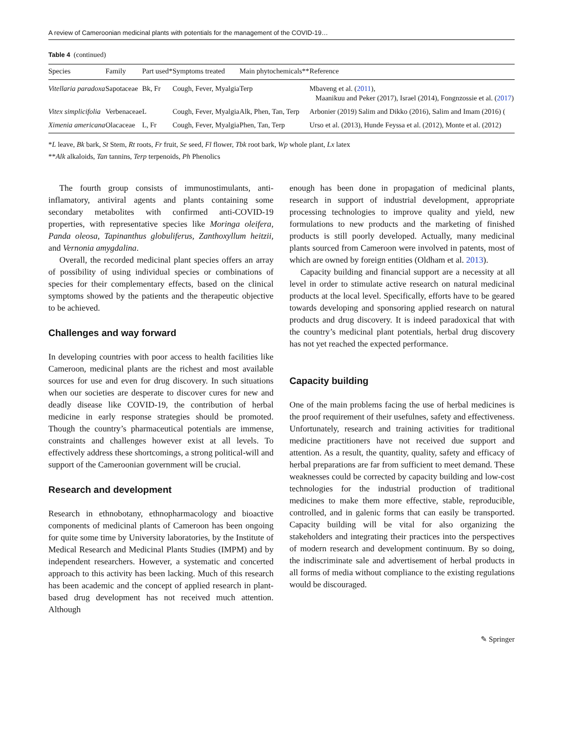A review of Cameroonian medicinal plants with potentials for the management of the COVID-19…
Table 4 (continued)
| Species | Family | Part used* | Symptoms treated | Main phytochemicals** | Reference |
| --- | --- | --- | --- | --- | --- |
| Vitellaria paradoxa | Sapotaceae | Bk, Fr | Cough, Fever, Myalgia | Terp | Mbaveng et al. ( 2011 ), Maanikuu and Peker (2017), Israel (2014), Fongnzossie et al. ( 2017 ) |
| Vitex simplicifolia | Verbenaceae | L | Cough, Fever, Myalgia | Alk, Phen, Tan, Terp | Arbonier (2019) Salim and Dikko (2016), Salim and Imam (2016) ( |
| Ximenia americana | Olacaceae | L, Fr | Cough, Fever, Myalgia | Phen, Tan, Terp | Urso et al. (2013), Hunde Feyssa et al. (2012), Monte et al. (2012) |
*L leave, Bk bark, St Stem, Rt roots, Fr fruit, Se seed, Fl flower, Tbk root bark, Wp whole plant, Lx latex
**Alk alkaloids, Tan tannins, Terp terpenoids, Ph Phenolics
The fourth group consists of immunostimulants, anti-inflamatory, antiviral agents and plants containing some secondary metabolites with confirmed anti-COVID-19 properties, with representative species like Moringa oleifera, Panda oleosa, Tapinanthus globuliferus, Zanthoxyllum heitzii, and Vernonia amygdalina.
Overall, the recorded medicinal plant species offers an array of possibility of using individual species or combinations of species for their complementary effects, based on the clinical symptoms showed by the patients and the therapeutic objective to be achieved.
Challenges and way forward
In developing countries with poor access to health facilities like Cameroon, medicinal plants are the richest and most available sources for use and even for drug discovery. In such situations when our societies are desperate to discover cures for new and deadly disease like COVID-19, the contribution of herbal medicine in early response strategies should be promoted. Though the country’s pharmaceutical potentials are immense, constraints and challenges however exist at all levels. To effectively address these shortcomings, a strong political-will and support of the Cameroonian government will be crucial.
Research and development
Research in ethnobotany, ethnopharmacology and bioactive components of medicinal plants of Cameroon has been ongoing for quite some time by University laboratories, by the Institute of Medical Research and Medicinal Plants Studies (IMPM) and by independent researchers. However, a systematic and concerted approach to this activity has been lacking. Much of this research has been academic and the concept of applied research in plant-based drug development has not received much attention. Although
enough has been done in propagation of medicinal plants, research in support of industrial development, appropriate processing technologies to improve quality and yield, new formulations to new products and the marketing of finished products is still poorly developed. Actually, many medicinal plants sourced from Cameroon were involved in patents, most of which are owned by foreign entities (Oldham et al. 2013).
Capacity building and financial support are a necessity at all level in order to stimulate active research on natural medicinal products at the local level. Specifically, efforts have to be geared towards developing and sponsoring applied research on natural products and drug discovery. It is indeed paradoxical that with the country’s medicinal plant potentials, herbal drug discovery has not yet reached the expected performance.
Capacity building
One of the main problems facing the use of herbal medicines is the proof requirement of their usefulnes, safety and effectiveness. Unfortunately, research and training activities for traditional medicine practitioners have not received due support and attention. As a result, the quantity, quality, safety and efficacy of herbal preparations are far from sufficient to meet demand. These weaknesses could be corrected by capacity building and low-cost technologies for the industrial production of traditional medicines to make them more effective, stable, reproducible, controlled, and in galenic forms that can easily be transported. Capacity building will be vital for also organizing the stakeholders and integrating their practices into the perspectives of modern research and development continuum. By so doing, the indiscriminate sale and advertisement of herbal products in all forms of media without compliance to the existing regulations would be discouraged.
✎ Springer